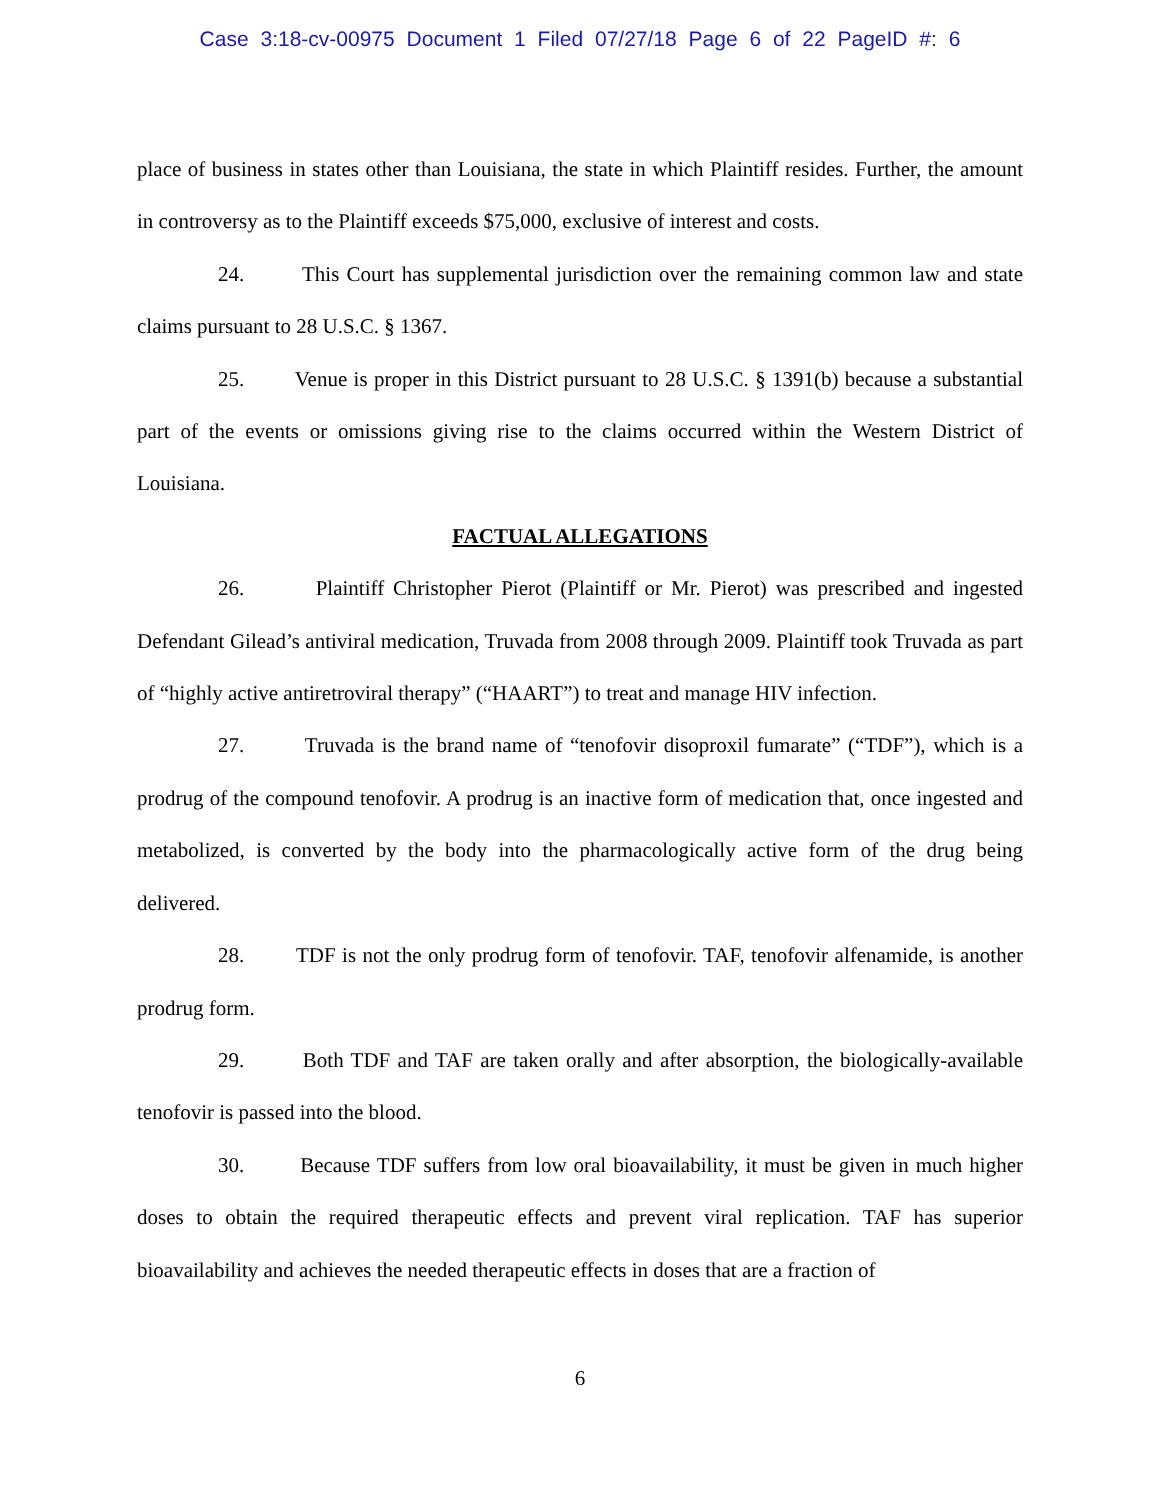Case 3:18-cv-00975 Document 1 Filed 07/27/18 Page 6 of 22 PageID #: 6
place of business in states other than Louisiana, the state in which Plaintiff resides. Further, the amount in controversy as to the Plaintiff exceeds $75,000, exclusive of interest and costs.
24. This Court has supplemental jurisdiction over the remaining common law and state claims pursuant to 28 U.S.C. § 1367.
25. Venue is proper in this District pursuant to 28 U.S.C. § 1391(b) because a substantial part of the events or omissions giving rise to the claims occurred within the Western District of Louisiana.
FACTUAL ALLEGATIONS
26. Plaintiff Christopher Pierot (Plaintiff or Mr. Pierot) was prescribed and ingested Defendant Gilead’s antiviral medication, Truvada from 2008 through 2009. Plaintiff took Truvada as part of “highly active antiretroviral therapy” (“HAART”) to treat and manage HIV infection.
27. Truvada is the brand name of “tenofovir disoproxil fumarate” (“TDF”), which is a prodrug of the compound tenofovir. A prodrug is an inactive form of medication that, once ingested and metabolized, is converted by the body into the pharmacologically active form of the drug being delivered.
28. TDF is not the only prodrug form of tenofovir. TAF, tenofovir alfenamide, is another prodrug form.
29. Both TDF and TAF are taken orally and after absorption, the biologically-available tenofovir is passed into the blood.
30. Because TDF suffers from low oral bioavailability, it must be given in much higher doses to obtain the required therapeutic effects and prevent viral replication. TAF has superior bioavailability and achieves the needed therapeutic effects in doses that are a fraction of
6